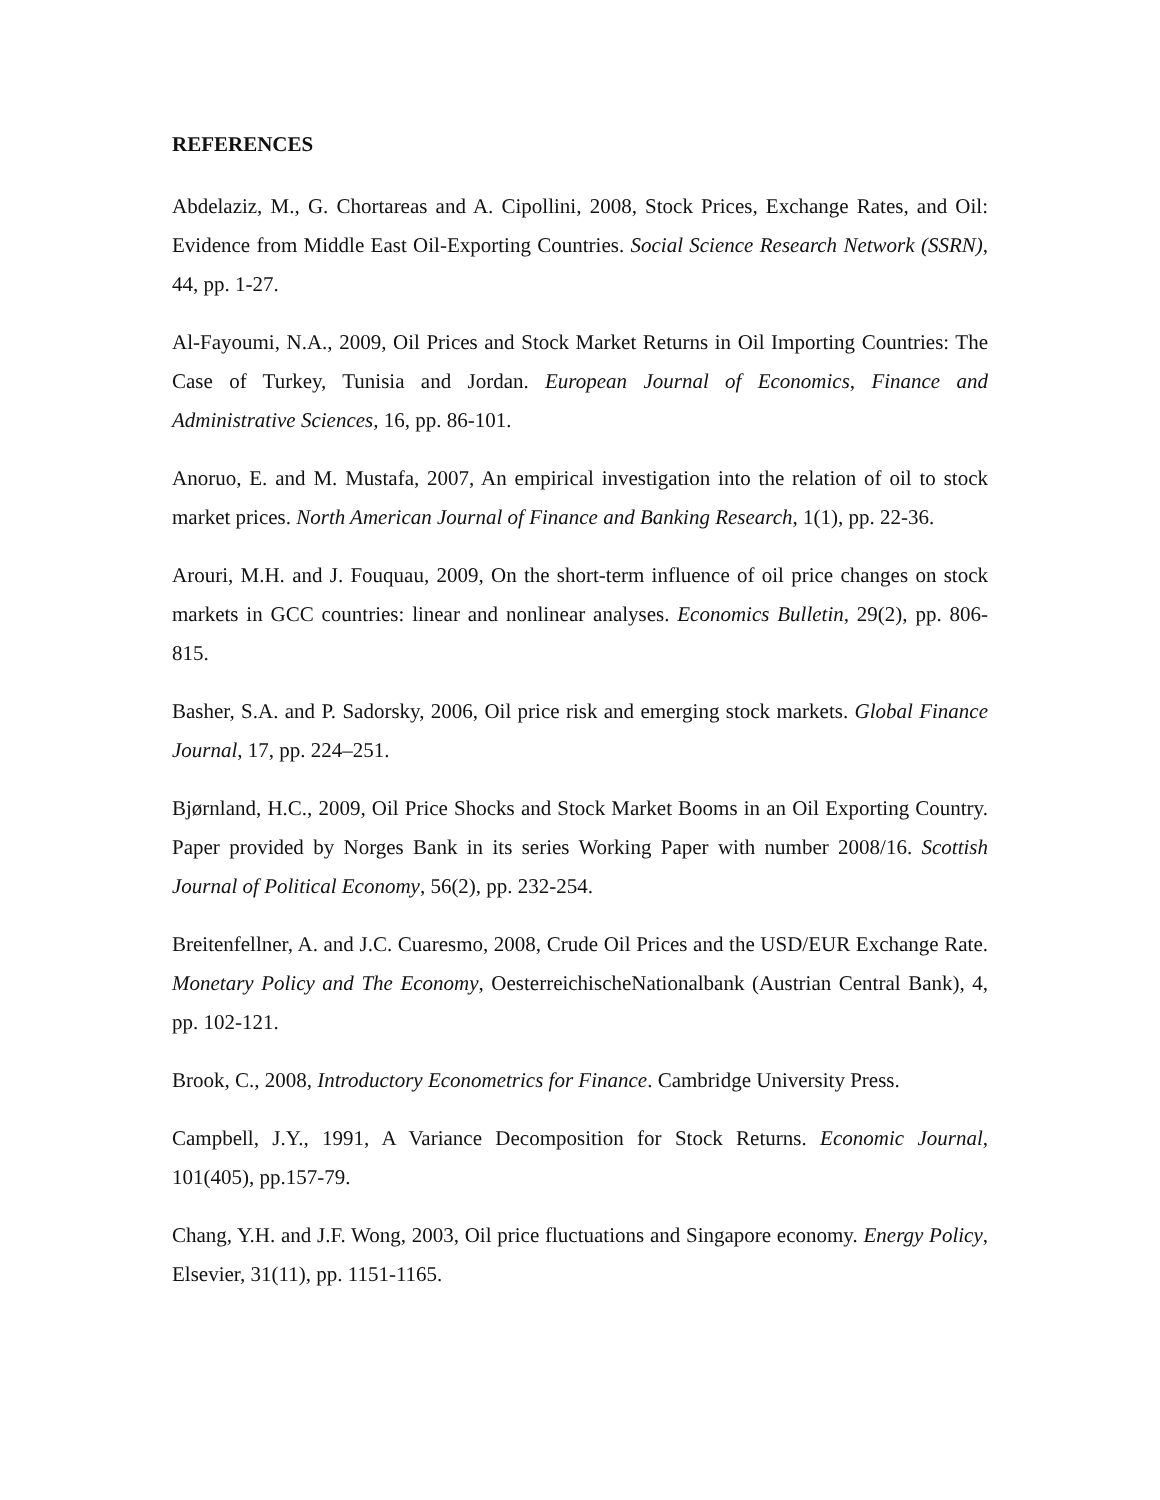REFERENCES
Abdelaziz, M., G. Chortareas and A. Cipollini, 2008, Stock Prices, Exchange Rates, and Oil: Evidence from Middle East Oil-Exporting Countries. Social Science Research Network (SSRN), 44, pp. 1-27.
Al-Fayoumi, N.A., 2009, Oil Prices and Stock Market Returns in Oil Importing Countries: The Case of Turkey, Tunisia and Jordan. European Journal of Economics, Finance and Administrative Sciences, 16, pp. 86-101.
Anoruo, E. and M. Mustafa, 2007, An empirical investigation into the relation of oil to stock market prices. North American Journal of Finance and Banking Research, 1(1), pp. 22-36.
Arouri, M.H. and J. Fouquau, 2009, On the short-term influence of oil price changes on stock markets in GCC countries: linear and nonlinear analyses. Economics Bulletin, 29(2), pp. 806-815.
Basher, S.A. and P. Sadorsky, 2006, Oil price risk and emerging stock markets. Global Finance Journal, 17, pp. 224–251.
Bjørnland, H.C., 2009, Oil Price Shocks and Stock Market Booms in an Oil Exporting Country. Paper provided by Norges Bank in its series Working Paper with number 2008/16. Scottish Journal of Political Economy, 56(2), pp. 232-254.
Breitenfellner, A. and J.C. Cuaresmo, 2008, Crude Oil Prices and the USD/EUR Exchange Rate. Monetary Policy and The Economy, OesterreichischeNationalbank (Austrian Central Bank), 4, pp. 102-121.
Brook, C., 2008, Introductory Econometrics for Finance. Cambridge University Press.
Campbell, J.Y., 1991, A Variance Decomposition for Stock Returns. Economic Journal, 101(405), pp.157-79.
Chang, Y.H. and J.F. Wong, 2003, Oil price fluctuations and Singapore economy. Energy Policy, Elsevier, 31(11), pp. 1151-1165.